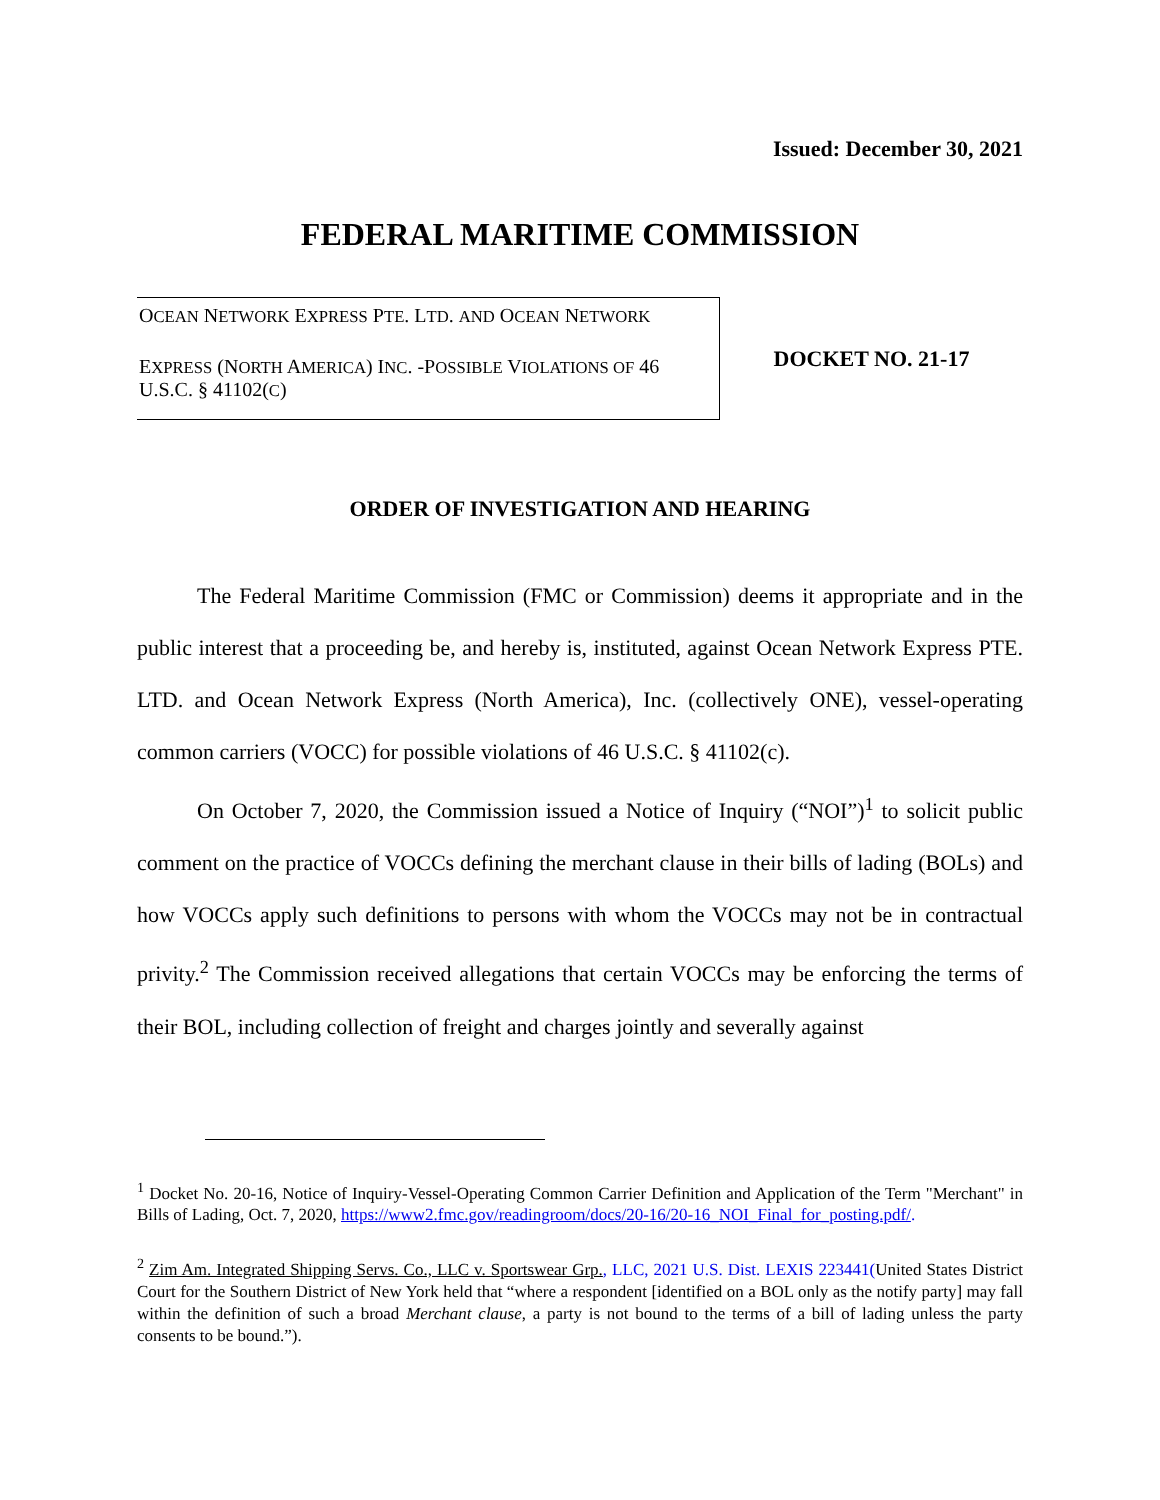Issued: December 30, 2021
FEDERAL MARITIME COMMISSION
OCEAN NETWORK EXPRESS PTE. LTD. AND OCEAN NETWORK
EXPRESS (NORTH AMERICA) INC. -POSSIBLE VIOLATIONS OF 46 U.S.C. § 41102(C)
DOCKET NO. 21-17
ORDER OF INVESTIGATION AND HEARING
The Federal Maritime Commission (FMC or Commission) deems it appropriate and in the public interest that a proceeding be, and hereby is, instituted, against Ocean Network Express PTE. LTD. and Ocean Network Express (North America), Inc. (collectively ONE), vessel-operating common carriers (VOCC) for possible violations of 46 U.S.C. § 41102(c).
On October 7, 2020, the Commission issued a Notice of Inquiry (“NOI”)<sup>1</sup> to solicit public comment on the practice of VOCCs defining the merchant clause in their bills of lading (BOLs) and how VOCCs apply such definitions to persons with whom the VOCCs may not be in contractual privity.<sup>2</sup> The Commission received allegations that certain VOCCs may be enforcing the terms of their BOL, including collection of freight and charges jointly and severally against
<sup>1</sup> Docket No. 20-16, Notice of Inquiry-Vessel-Operating Common Carrier Definition and Application of the Term "Merchant" in Bills of Lading, Oct. 7, 2020, https://www2.fmc.gov/readingroom/docs/20-16/20-16_NOI_Final_for_posting.pdf/.
<sup>2</sup> Zim Am. Integrated Shipping Servs. Co., LLC v. Sportswear Grp., LLC, 2021 U.S. Dist. LEXIS 223441(United States District Court for the Southern District of New York held that “where a respondent [identified on a BOL only as the notify party] may fall within the definition of such a broad Merchant clause, a party is not bound to the terms of a bill of lading unless the party consents to be bound.”).